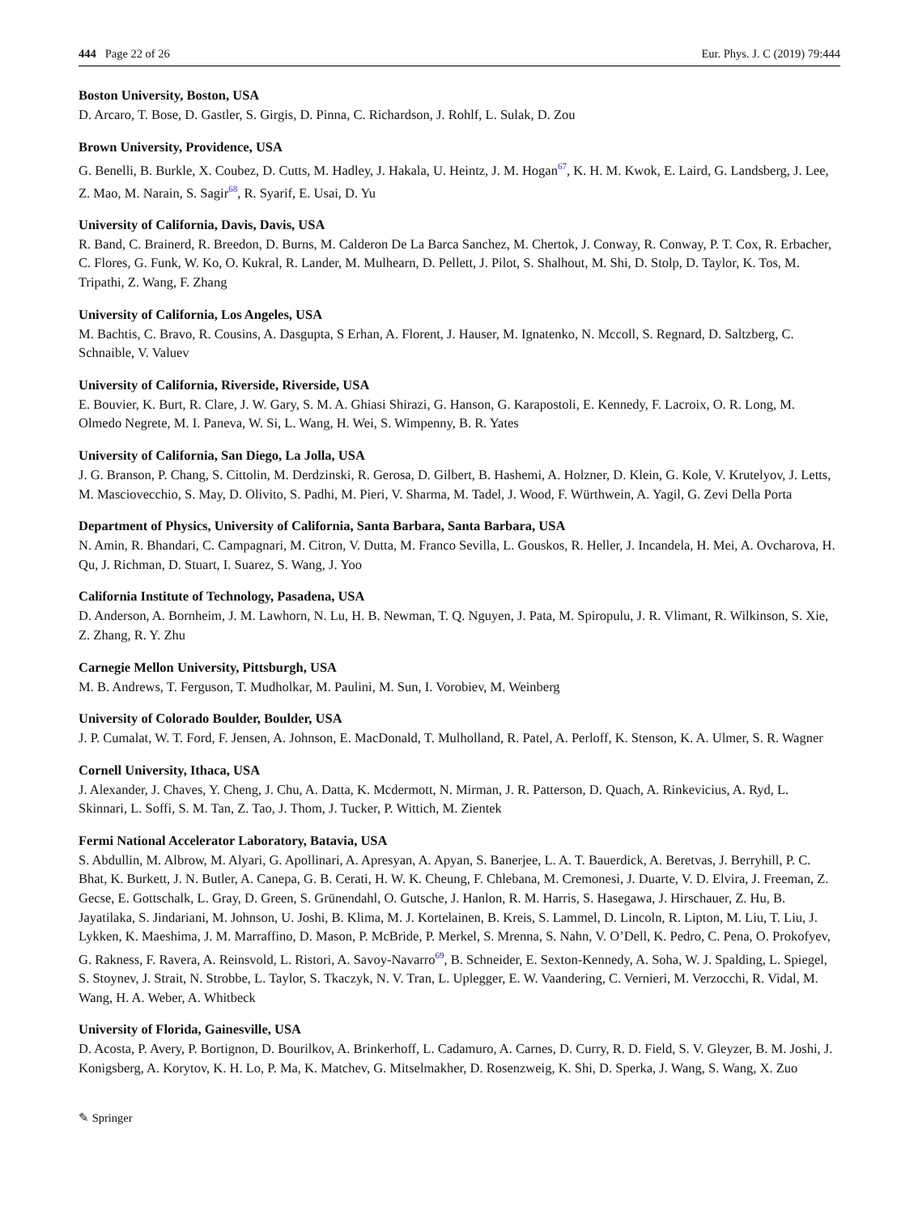444 Page 22 of 26 Eur. Phys. J. C (2019) 79:444
Boston University, Boston, USA
D. Arcaro, T. Bose, D. Gastler, S. Girgis, D. Pinna, C. Richardson, J. Rohlf, L. Sulak, D. Zou
Brown University, Providence, USA
G. Benelli, B. Burkle, X. Coubez, D. Cutts, M. Hadley, J. Hakala, U. Heintz, J. M. Hogan<sup>67</sup>, K. H. M. Kwok, E. Laird, G. Landsberg, J. Lee, Z. Mao, M. Narain, S. Sagir<sup>68</sup>, R. Syarif, E. Usai, D. Yu
University of California, Davis, Davis, USA
R. Band, C. Brainerd, R. Breedon, D. Burns, M. Calderon De La Barca Sanchez, M. Chertok, J. Conway, R. Conway, P. T. Cox, R. Erbacher, C. Flores, G. Funk, W. Ko, O. Kukral, R. Lander, M. Mulhearn, D. Pellett, J. Pilot, S. Shalhout, M. Shi, D. Stolp, D. Taylor, K. Tos, M. Tripathi, Z. Wang, F. Zhang
University of California, Los Angeles, USA
M. Bachtis, C. Bravo, R. Cousins, A. Dasgupta, S Erhan, A. Florent, J. Hauser, M. Ignatenko, N. Mccoll, S. Regnard, D. Saltzberg, C. Schnaible, V. Valuev
University of California, Riverside, Riverside, USA
E. Bouvier, K. Burt, R. Clare, J. W. Gary, S. M. A. Ghiasi Shirazi, G. Hanson, G. Karapostoli, E. Kennedy, F. Lacroix, O. R. Long, M. Olmedo Negrete, M. I. Paneva, W. Si, L. Wang, H. Wei, S. Wimpenny, B. R. Yates
University of California, San Diego, La Jolla, USA
J. G. Branson, P. Chang, S. Cittolin, M. Derdzinski, R. Gerosa, D. Gilbert, B. Hashemi, A. Holzner, D. Klein, G. Kole, V. Krutelyov, J. Letts, M. Masciovecchio, S. May, D. Olivito, S. Padhi, M. Pieri, V. Sharma, M. Tadel, J. Wood, F. Würthwein, A. Yagil, G. Zevi Della Porta
Department of Physics, University of California, Santa Barbara, Santa Barbara, USA
N. Amin, R. Bhandari, C. Campagnari, M. Citron, V. Dutta, M. Franco Sevilla, L. Gouskos, R. Heller, J. Incandela, H. Mei, A. Ovcharova, H. Qu, J. Richman, D. Stuart, I. Suarez, S. Wang, J. Yoo
California Institute of Technology, Pasadena, USA
D. Anderson, A. Bornheim, J. M. Lawhorn, N. Lu, H. B. Newman, T. Q. Nguyen, J. Pata, M. Spiropulu, J. R. Vlimant, R. Wilkinson, S. Xie, Z. Zhang, R. Y. Zhu
Carnegie Mellon University, Pittsburgh, USA
M. B. Andrews, T. Ferguson, T. Mudholkar, M. Paulini, M. Sun, I. Vorobiev, M. Weinberg
University of Colorado Boulder, Boulder, USA
J. P. Cumalat, W. T. Ford, F. Jensen, A. Johnson, E. MacDonald, T. Mulholland, R. Patel, A. Perloff, K. Stenson, K. A. Ulmer, S. R. Wagner
Cornell University, Ithaca, USA
J. Alexander, J. Chaves, Y. Cheng, J. Chu, A. Datta, K. Mcdermott, N. Mirman, J. R. Patterson, D. Quach, A. Rinkevicius, A. Ryd, L. Skinnari, L. Soffi, S. M. Tan, Z. Tao, J. Thom, J. Tucker, P. Wittich, M. Zientek
Fermi National Accelerator Laboratory, Batavia, USA
S. Abdullin, M. Albrow, M. Alyari, G. Apollinari, A. Apresyan, A. Apyan, S. Banerjee, L. A. T. Bauerdick, A. Beretvas, J. Berryhill, P. C. Bhat, K. Burkett, J. N. Butler, A. Canepa, G. B. Cerati, H. W. K. Cheung, F. Chlebana, M. Cremonesi, J. Duarte, V. D. Elvira, J. Freeman, Z. Gecse, E. Gottschalk, L. Gray, D. Green, S. Grünendahl, O. Gutsche, J. Hanlon, R. M. Harris, S. Hasegawa, J. Hirschauer, Z. Hu, B. Jayatilaka, S. Jindariani, M. Johnson, U. Joshi, B. Klima, M. J. Kortelainen, B. Kreis, S. Lammel, D. Lincoln, R. Lipton, M. Liu, T. Liu, J. Lykken, K. Maeshima, J. M. Marraffino, D. Mason, P. McBride, P. Merkel, S. Mrenna, S. Nahn, V. O’Dell, K. Pedro, C. Pena, O. Prokofyev, G. Rakness, F. Ravera, A. Reinsvold, L. Ristori, A. Savoy-Navarro<sup>69</sup>, B. Schneider, E. Sexton-Kennedy, A. Soha, W. J. Spalding, L. Spiegel, S. Stoynev, J. Strait, N. Strobbe, L. Taylor, S. Tkaczyk, N. V. Tran, L. Uplegger, E. W. Vaandering, C. Vernieri, M. Verzocchi, R. Vidal, M. Wang, H. A. Weber, A. Whitbeck
University of Florida, Gainesville, USA
D. Acosta, P. Avery, P. Bortignon, D. Bourilkov, A. Brinkerhoff, L. Cadamuro, A. Carnes, D. Curry, R. D. Field, S. V. Gleyzer, B. M. Joshi, J. Konigsberg, A. Korytov, K. H. Lo, P. Ma, K. Matchev, G. Mitselmakher, D. Rosenzweig, K. Shi, D. Sperka, J. Wang, S. Wang, X. Zuo
✎ Springer